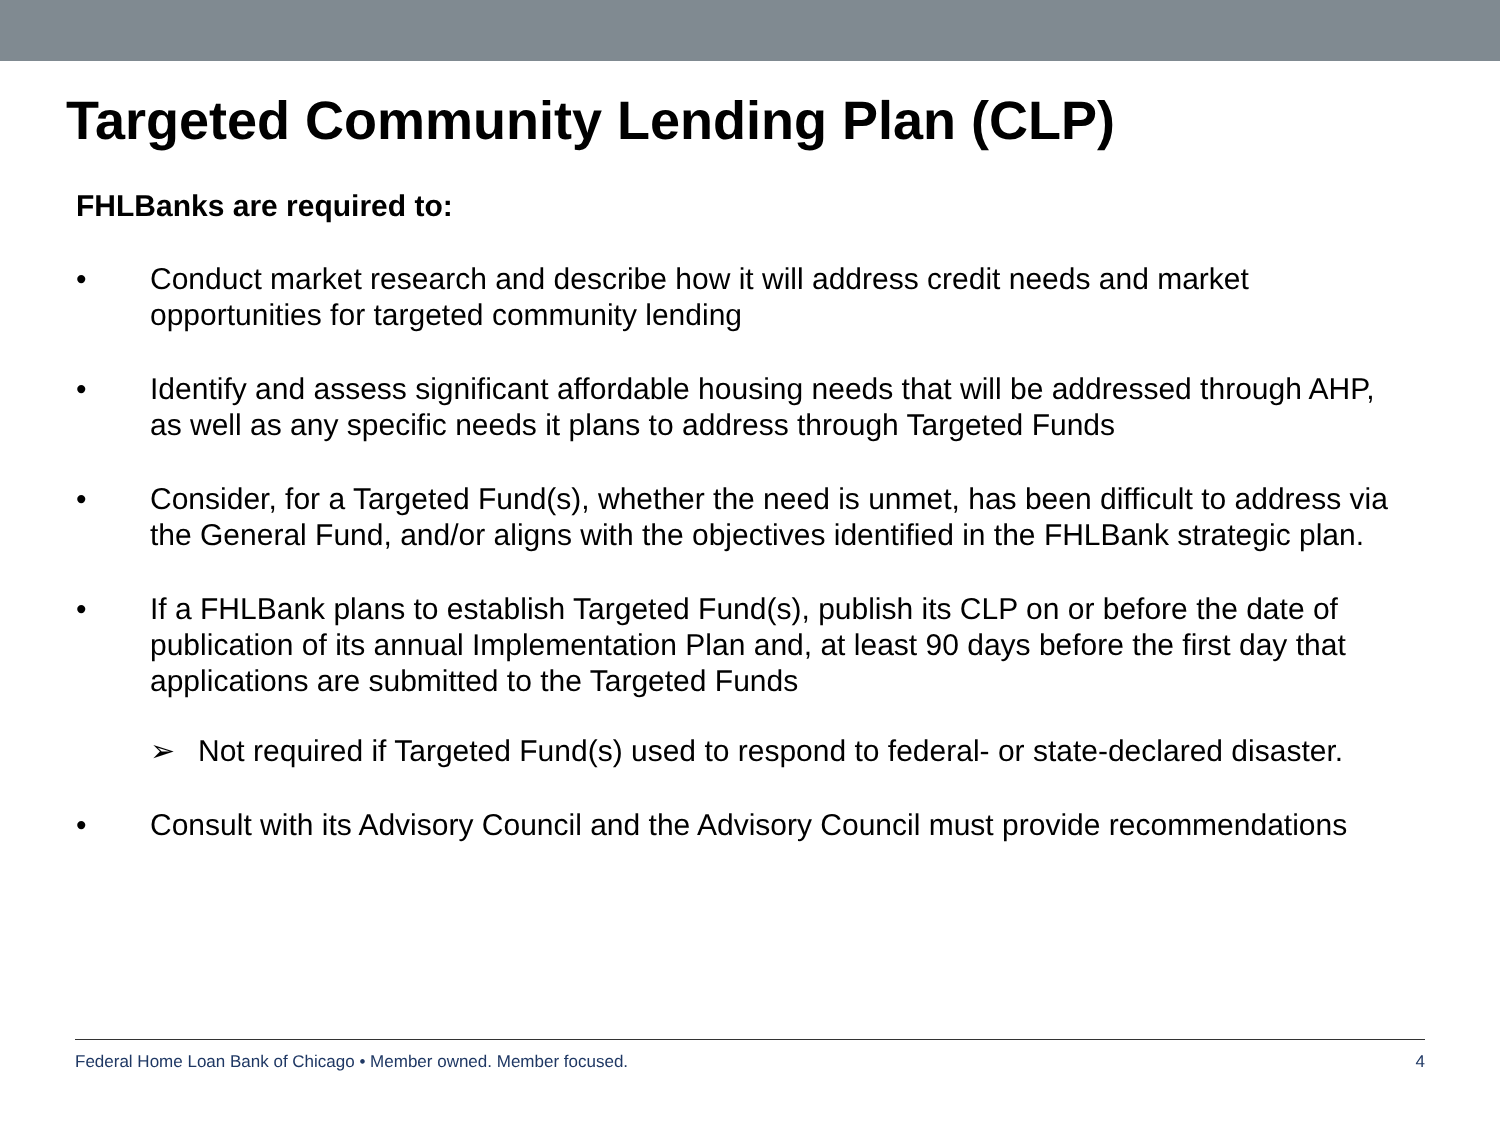Targeted Community Lending Plan (CLP)
FHLBanks are required to:
• Conduct market research and describe how it will address credit needs and market opportunities for targeted community lending
• Identify and assess significant affordable housing needs that will be addressed through AHP, as well as any specific needs it plans to address through Targeted Funds
• Consider, for a Targeted Fund(s), whether the need is unmet, has been difficult to address via the General Fund, and/or aligns with the objectives identified in the FHLBank strategic plan.
• If a FHLBank plans to establish Targeted Fund(s), publish its CLP on or before the date of publication of its annual Implementation Plan and, at least 90 days before the first day that applications are submitted to the Targeted Funds
➢ Not required if Targeted Fund(s) used to respond to federal- or state-declared disaster.
• Consult with its Advisory Council and the Advisory Council must provide recommendations
Federal Home Loan Bank of Chicago • Member owned. Member focused. 4